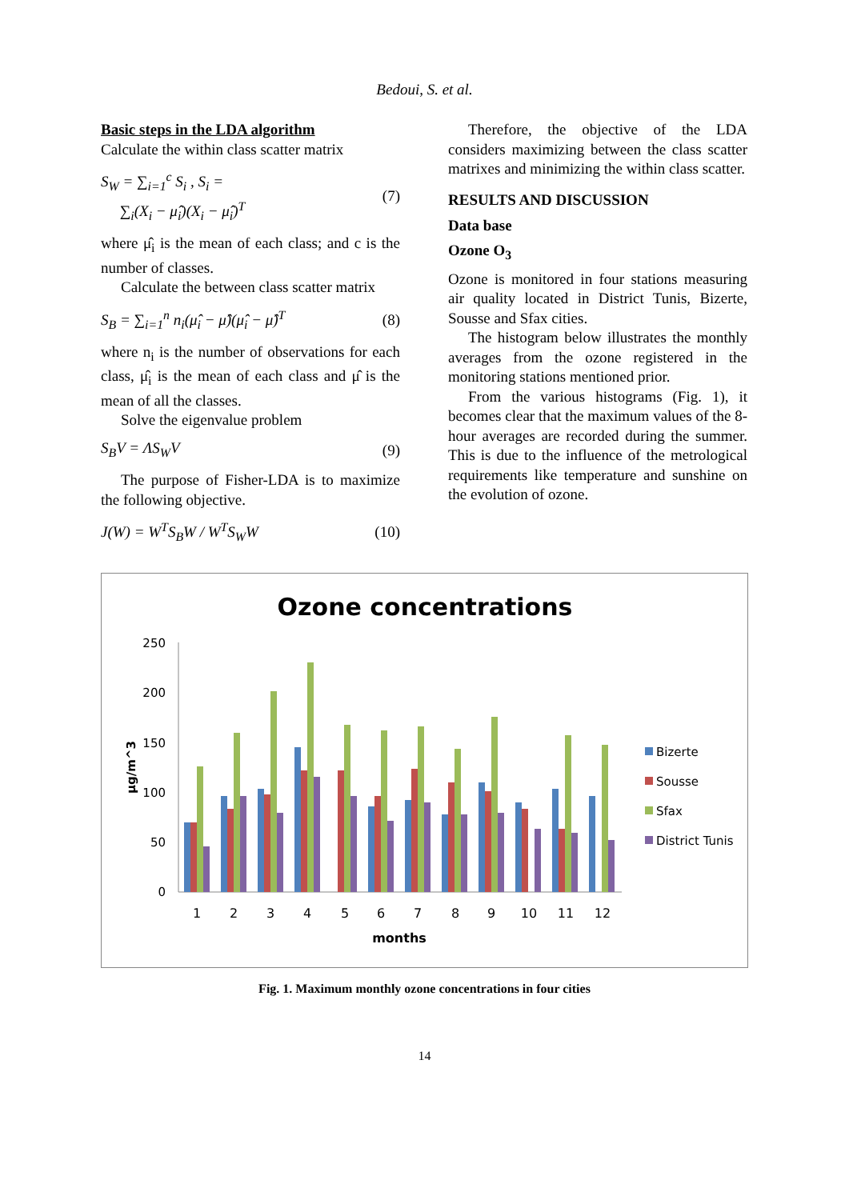Bedoui, S. et al.
Basic steps in the LDA algorithm
Calculate the within class scatter matrix
S<sub>W</sub> = ∑<sub>i=1</sub><sup>c</sup> S<sub>i</sub> , S<sub>i</sub> =
∑<sub>i</sub>(X<sub>i</sub> − μ̂<sub>i</sub>)(X<sub>i</sub> − μ̂<sub>i</sub>)<sup>T</sup>
(7)
where μ̂<sub>i</sub> is the mean of each class; and c is the number of classes.
Calculate the between class scatter matrix
S<sub>B</sub> = ∑<sub>i=1</sub><sup>n</sup> n<sub>i</sub>(μ̂<sub>i</sub> − μ̂)(μ̂<sub>i</sub> − μ̂)<sup>T</sup>
(8)
where n<sub>i</sub> is the number of observations for each class, μ̂<sub>i</sub> is the mean of each class and μ̂ is the mean of all the classes.
Solve the eigenvalue problem
S<sub>B</sub>V = ΛS<sub>W</sub>V (9)
The purpose of Fisher-LDA is to maximize the following objective.
J(W) = W<sup>T</sup>S<sub>B</sub>W / W<sup>T</sup>S<sub>W</sub>W (10)
Therefore, the objective of the LDA considers maximizing between the class scatter matrixes and minimizing the within class scatter.
RESULTS AND DISCUSSION
Data base
Ozone O<sub>3</sub>
Ozone is monitored in four stations measuring air quality located in District Tunis, Bizerte, Sousse and Sfax cities.
The histogram below illustrates the monthly averages from the ozone registered in the monitoring stations mentioned prior.
From the various histograms (Fig. 1), it becomes clear that the maximum values of the 8-hour averages are recorded during the summer. This is due to the influence of the metrological requirements like temperature and sunshine on the evolution of ozone.
Ozone concentrations
250
200
150
100
50
0
µg/m^3
1
2
3
4
5
6
7
8
9
10
11
12
months
Bizerte
Sousse
Sfax
District Tunis
Fig. 1. Maximum monthly ozone concentrations in four cities
14